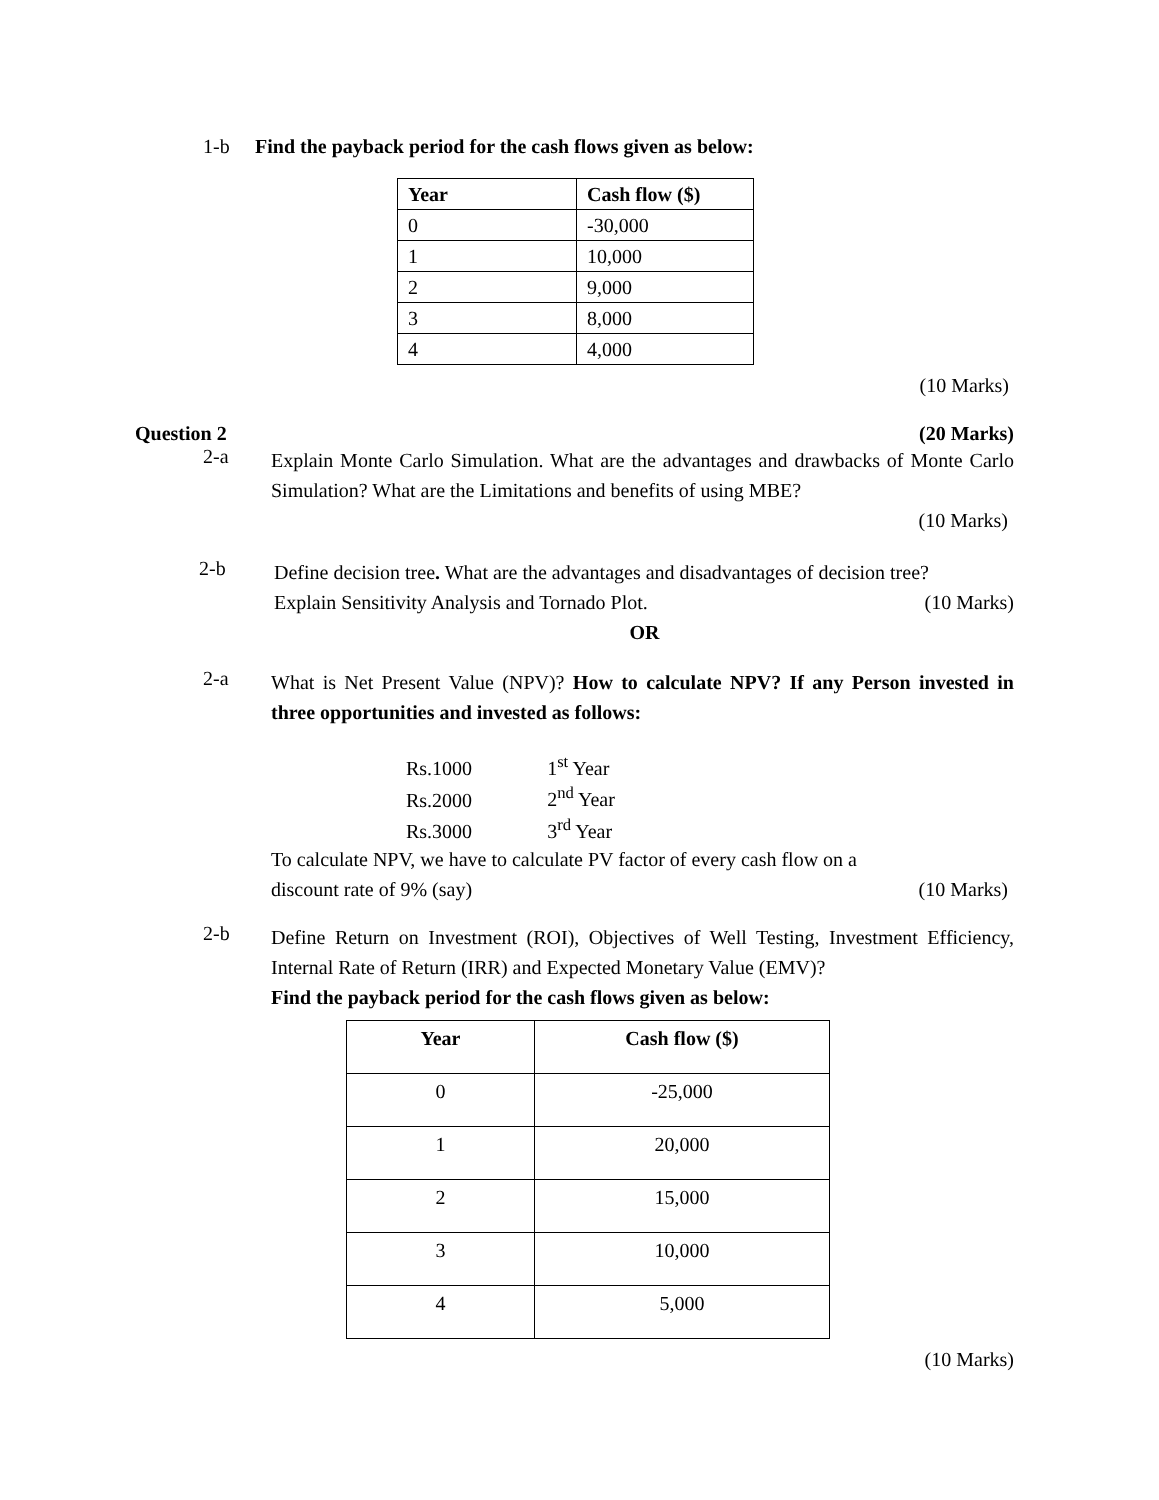1-b Find the payback period for the cash flows given as below:
| Year | Cash flow ($) |
| --- | --- |
| 0 | -30,000 |
| 1 | 10,000 |
| 2 | 9,000 |
| 3 | 8,000 |
| 4 | 4,000 |
(10 Marks)
Question 2 (20 Marks)
2-a
Explain Monte Carlo Simulation. What are the advantages and drawbacks of Monte Carlo Simulation? What are the Limitations and benefits of using MBE?
(10 Marks)
2-b
Define decision tree. What are the advantages and disadvantages of decision tree?
Explain Sensitivity Analysis and Tornado Plot. (10 Marks)
OR
2-a
What is Net Present Value (NPV)? How to calculate NPV? If any Person invested in three opportunities and invested as follows:
Rs.1000 1<sup>st</sup> Year
Rs.2000 2<sup>nd</sup> Year
Rs.3000 3<sup>rd</sup> Year
To calculate NPV, we have to calculate PV factor of every cash flow on a
discount rate of 9% (say) (10 Marks)
2-b
Define Return on Investment (ROI), Objectives of Well Testing, Investment Efficiency, Internal Rate of Return (IRR) and Expected Monetary Value (EMV)?
Find the payback period for the cash flows given as below:
| Year | Cash flow ($) |
| --- | --- |
| 0 | -25,000 |
| 1 | 20,000 |
| 2 | 15,000 |
| 3 | 10,000 |
| 4 | 5,000 |
(10 Marks)